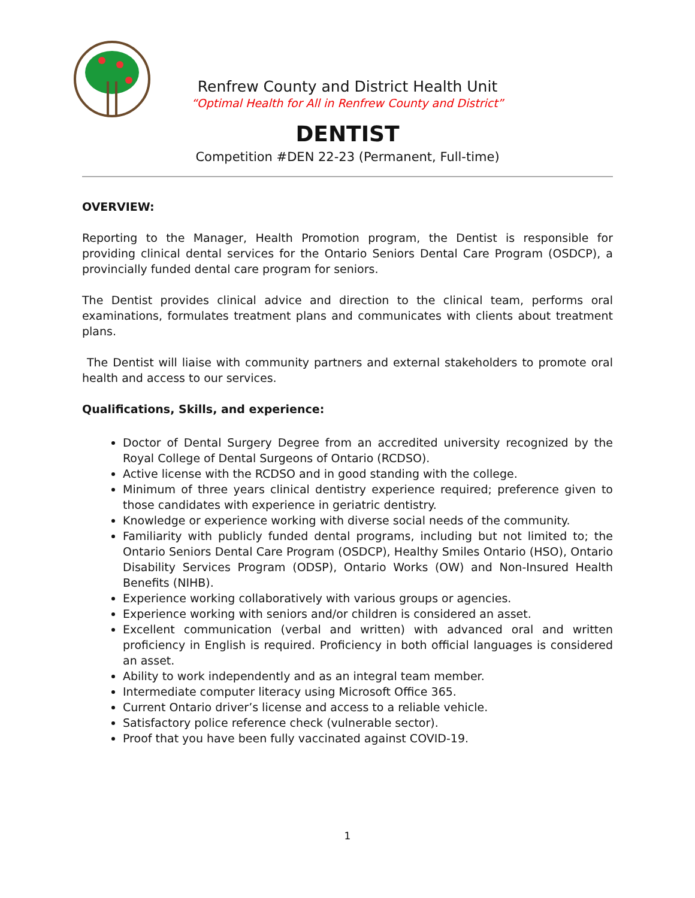Renfrew County and District Health Unit
“Optimal Health for All in Renfrew County and District”
DENTIST
Competition #DEN 22-23 (Permanent, Full-time)
OVERVIEW:
Reporting to the Manager, Health Promotion program, the Dentist is responsible for providing clinical dental services for the Ontario Seniors Dental Care Program (OSDCP), a provincially funded dental care program for seniors.
The Dentist provides clinical advice and direction to the clinical team, performs oral examinations, formulates treatment plans and communicates with clients about treatment plans.
The Dentist will liaise with community partners and external stakeholders to promote oral health and access to our services.
Qualifications, Skills, and experience:
Doctor of Dental Surgery Degree from an accredited university recognized by the Royal College of Dental Surgeons of Ontario (RCDSO).
Active license with the RCDSO and in good standing with the college.
Minimum of three years clinical dentistry experience required; preference given to those candidates with experience in geriatric dentistry.
Knowledge or experience working with diverse social needs of the community.
Familiarity with publicly funded dental programs, including but not limited to; the Ontario Seniors Dental Care Program (OSDCP), Healthy Smiles Ontario (HSO), Ontario Disability Services Program (ODSP), Ontario Works (OW) and Non-Insured Health Benefits (NIHB).
Experience working collaboratively with various groups or agencies.
Experience working with seniors and/or children is considered an asset.
Excellent communication (verbal and written) with advanced oral and written proficiency in English is required. Proficiency in both official languages is considered an asset.
Ability to work independently and as an integral team member.
Intermediate computer literacy using Microsoft Office 365.
Current Ontario driver’s license and access to a reliable vehicle.
Satisfactory police reference check (vulnerable sector).
Proof that you have been fully vaccinated against COVID-19.
1